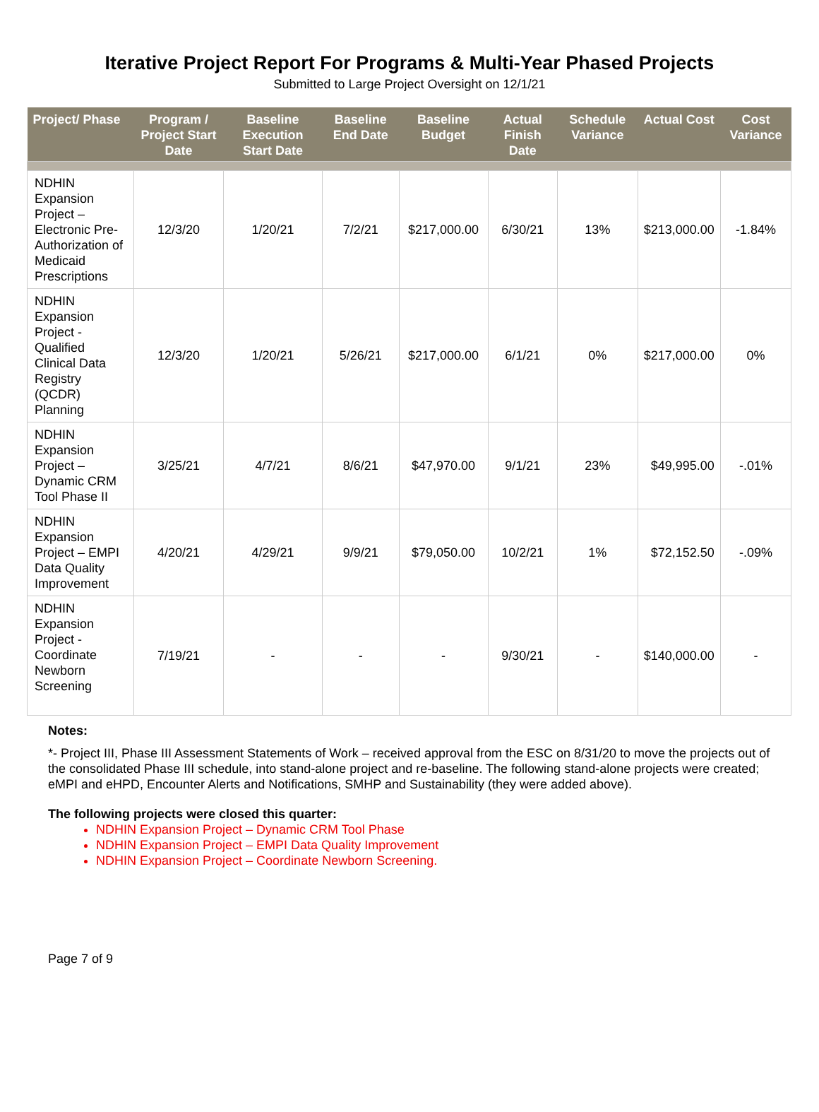Iterative Project Report For Programs & Multi-Year Phased Projects
Submitted to Large Project Oversight on 12/1/21
| Project/ Phase | Program / Project Start Date | Baseline Execution Start Date | Baseline End Date | Baseline Budget | Actual Finish Date | Schedule Variance | Actual Cost | Cost Variance |
| --- | --- | --- | --- | --- | --- | --- | --- | --- |
| NDHIN Expansion Project – Electronic Pre-Authorization of Medicaid Prescriptions | 12/3/20 | 1/20/21 | 7/2/21 | $217,000.00 | 6/30/21 | 13% | $213,000.00 | -1.84% |
| NDHIN Expansion Project - Qualified Clinical Data Registry (QCDR) Planning | 12/3/20 | 1/20/21 | 5/26/21 | $217,000.00 | 6/1/21 | 0% | $217,000.00 | 0% |
| NDHIN Expansion Project – Dynamic CRM Tool Phase II | 3/25/21 | 4/7/21 | 8/6/21 | $47,970.00 | 9/1/21 | 23% | $49,995.00 | -.01% |
| NDHIN Expansion Project – EMPI Data Quality Improvement | 4/20/21 | 4/29/21 | 9/9/21 | $79,050.00 | 10/2/21 | 1% | $72,152.50 | -.09% |
| NDHIN Expansion Project - Coordinate Newborn Screening | 7/19/21 | - | - | - | 9/30/21 | - | $140,000.00 | - |
Notes:
*- Project III, Phase III Assessment Statements of Work – received approval from the ESC on 8/31/20 to move the projects out of the consolidated Phase III schedule, into stand-alone project and re-baseline. The following stand-alone projects were created; eMPI and eHPD, Encounter Alerts and Notifications, SMHP and Sustainability (they were added above).
The following projects were closed this quarter:
NDHIN Expansion Project – Dynamic CRM Tool Phase
NDHIN Expansion Project – EMPI Data Quality Improvement
NDHIN Expansion Project – Coordinate Newborn Screening.
Page 7 of 9